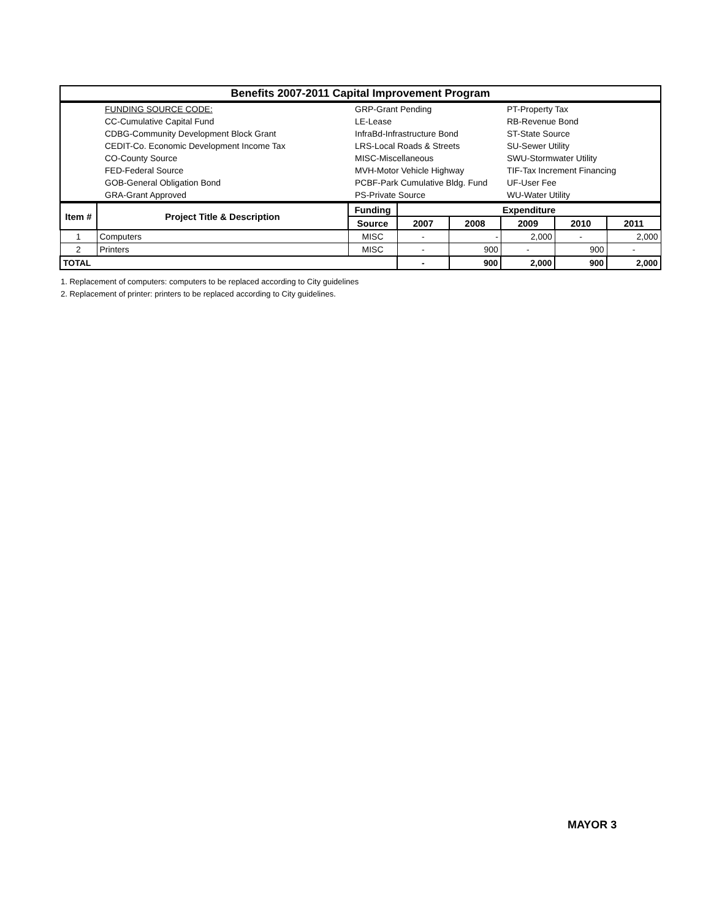| Benefits 2007-2011 Capital Improvement Program |
| | FUNDING SOURCE CODE: | GRP-Grant Pending | PT-Property Tax |
| | CC-Cumulative Capital Fund | LE-Lease | RB-Revenue Bond |
| | CDBG-Community Development Block Grant | InfraBd-Infrastructure Bond | ST-State Source |
| | CEDIT-Co. Economic Development Income Tax | LRS-Local Roads & Streets | SU-Sewer Utility |
| | CO-County Source | MISC-Miscellaneous | SWU-Stormwater Utility |
| | FED-Federal Source | MVH-Motor Vehicle Highway | TIF-Tax Increment Financing |
| | GOB-General Obligation Bond | PCBF-Park Cumulative Bldg. Fund | UF-User Fee |
| | GRA-Grant Approved | PS-Private Source | WU-Water Utility |
| Item # | Project Title & Description | Funding | Expenditure | | | | |
| --- | --- | --- | --- | --- | --- | --- | --- |
| | | Source | 2007 | 2008 | 2009 | 2010 | 2011 |
| 1 | Computers | MISC | - | - | 2,000 | - | 2,000 |
| 2 | Printers | MISC | - | 900 | - | 900 | - |
| TOTAL | | | - | 900 | 2,000 | 900 | 2,000 |
1. Replacement of computers: computers to be replaced according to City guidelines
2. Replacement of printer: printers to be replaced according to City guidelines.
MAYOR 3